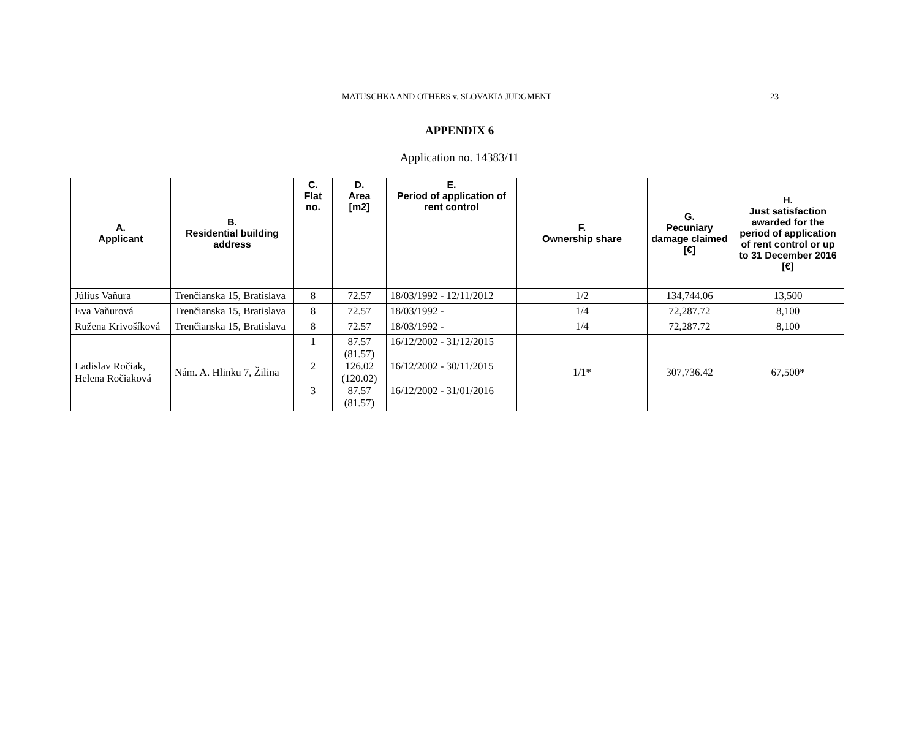MATUSCHKA AND OTHERS v. SLOVAKIA JUDGMENT 23
APPENDIX 6
Application no. 14383/11
| A. Applicant | B. Residential building address | C. Flat no. | D. Area [m2] | E. Period of application of rent control | F. Ownership share | G. Pecuniary damage claimed [€] | H. Just satisfaction awarded for the period of application of rent control or up to 31 December 2016 [€] |
| --- | --- | --- | --- | --- | --- | --- | --- |
| Július Vaňura | Trenčianska 15, Bratislava | 8 | 72.57 | 18/03/1992 - 12/11/2012 | 1/2 | 134,744.06 | 13,500 |
| Eva Vaňurová | Trenčianska 15, Bratislava | 8 | 72.57 | 18/03/1992 - | 1/4 | 72,287.72 | 8,100 |
| Ružena Krivošíková | Trenčianska 15, Bratislava | 8 | 72.57 | 18/03/1992 - | 1/4 | 72,287.72 | 8,100 |
| Ladislav Ročiak, Helena Ročiaková | Nám. A. Hlinku 7, Žilina | 1 2 3 | 87.57 (81.57) 126.02 (120.02) 87.57 (81.57) | 16/12/2002 - 31/12/2015 16/12/2002 - 30/11/2015 16/12/2002 - 31/01/2016 | 1/1* | 307,736.42 | 67,500* |